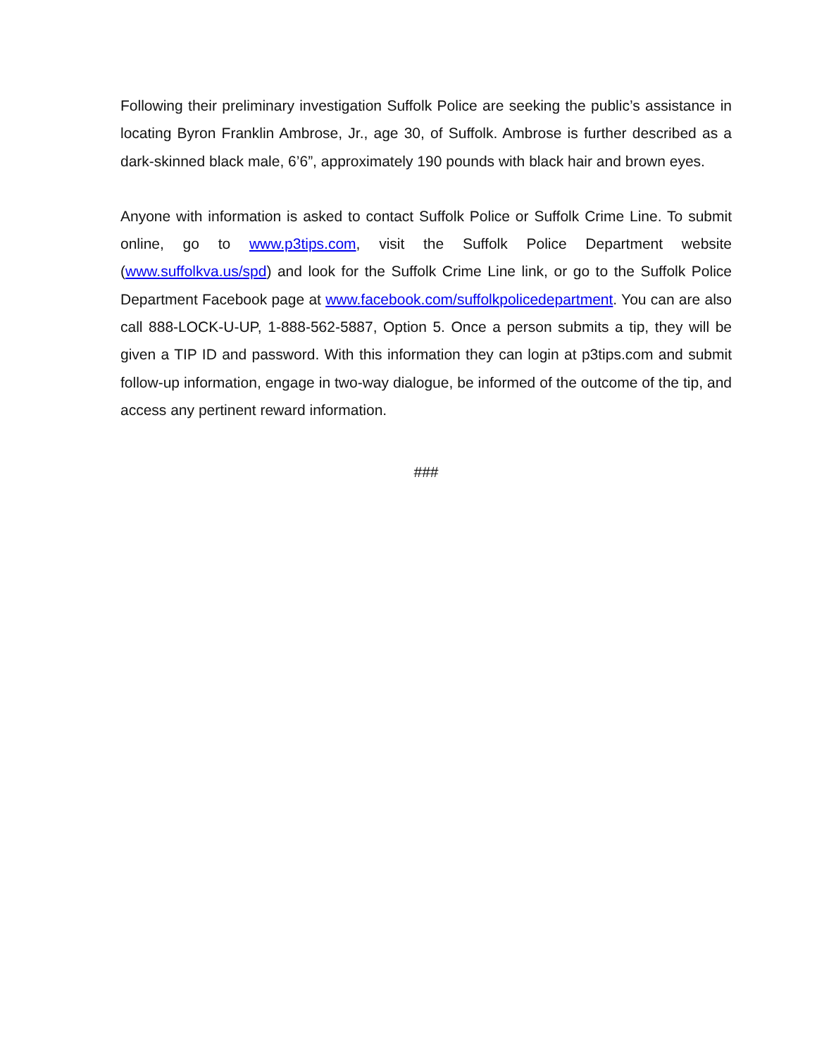Following their preliminary investigation Suffolk Police are seeking the public’s assistance in locating Byron Franklin Ambrose, Jr., age 30, of Suffolk. Ambrose is further described as a dark-skinned black male, 6’6”, approximately 190 pounds with black hair and brown eyes.
Anyone with information is asked to contact Suffolk Police or Suffolk Crime Line. To submit online, go to www.p3tips.com, visit the Suffolk Police Department website (www.suffolkva.us/spd) and look for the Suffolk Crime Line link, or go to the Suffolk Police Department Facebook page at www.facebook.com/suffolkpolicedepartment. You can are also call 888-LOCK-U-UP, 1-888-562-5887, Option 5. Once a person submits a tip, they will be given a TIP ID and password. With this information they can login at p3tips.com and submit follow-up information, engage in two-way dialogue, be informed of the outcome of the tip, and access any pertinent reward information.
###